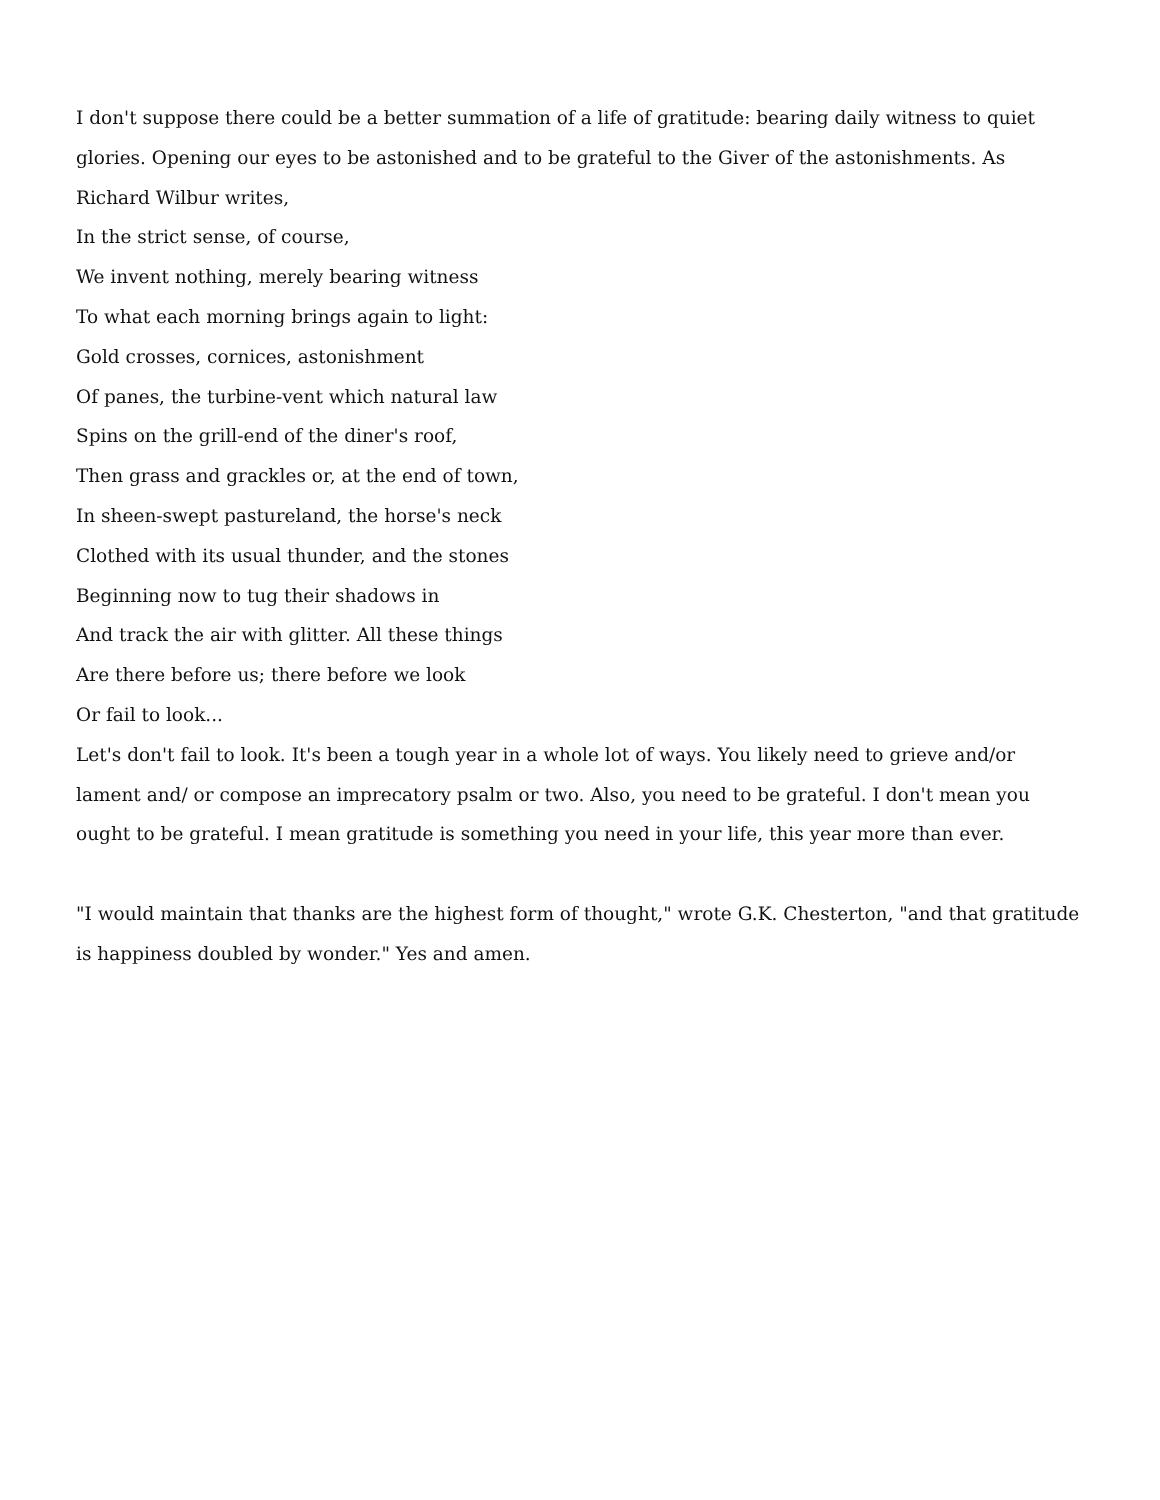I don't suppose there could be a better summation of a life of gratitude: bearing daily witness to quiet glories. Opening our eyes to be astonished and to be grateful to the Giver of the astonishments. As Richard Wilbur writes,
In the strict sense, of course,
We invent nothing, merely bearing witness
To what each morning brings again to light:
Gold crosses, cornices, astonishment
Of panes, the turbine-vent which natural law
Spins on the grill-end of the diner's roof,
Then grass and grackles or, at the end of town,
In sheen-swept pastureland, the horse's neck
Clothed with its usual thunder, and the stones
Beginning now to tug their shadows in
And track the air with glitter. All these things
Are there before us; there before we look
Or fail to look...
Let's don't fail to look. It's been a tough year in a whole lot of ways. You likely need to grieve and/or lament and/ or compose an imprecatory psalm or two. Also, you need to be grateful. I don't mean you ought to be grateful. I mean gratitude is something you need in your life, this year more than ever.
"I would maintain that thanks are the highest form of thought," wrote G.K. Chesterton, "and that gratitude is happiness doubled by wonder." Yes and amen.